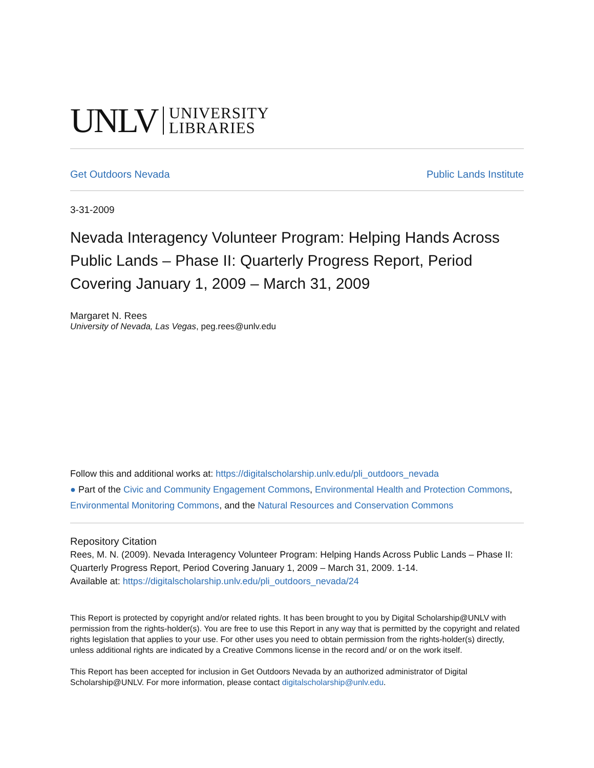UNLV UNIVERSITY
LIBRARIES
Get Outdoors Nevada Public Lands Institute
3-31-2009
Nevada Interagency Volunteer Program: Helping Hands Across Public Lands – Phase II: Quarterly Progress Report, Period Covering January 1, 2009 – March 31, 2009
Margaret N. Rees
University of Nevada, Las Vegas, peg.rees@unlv.edu
Follow this and additional works at: https://digitalscholarship.unlv.edu/pli_outdoors_nevada
● Part of the Civic and Community Engagement Commons, Environmental Health and Protection Commons, Environmental Monitoring Commons, and the Natural Resources and Conservation Commons
Repository Citation
Rees, M. N. (2009). Nevada Interagency Volunteer Program: Helping Hands Across Public Lands – Phase II: Quarterly Progress Report, Period Covering January 1, 2009 – March 31, 2009. 1-14.
Available at: https://digitalscholarship.unlv.edu/pli_outdoors_nevada/24
This Report is protected by copyright and/or related rights. It has been brought to you by Digital Scholarship@UNLV with permission from the rights-holder(s). You are free to use this Report in any way that is permitted by the copyright and related rights legislation that applies to your use. For other uses you need to obtain permission from the rights-holder(s) directly, unless additional rights are indicated by a Creative Commons license in the record and/ or on the work itself.
This Report has been accepted for inclusion in Get Outdoors Nevada by an authorized administrator of Digital Scholarship@UNLV. For more information, please contact digitalscholarship@unlv.edu.